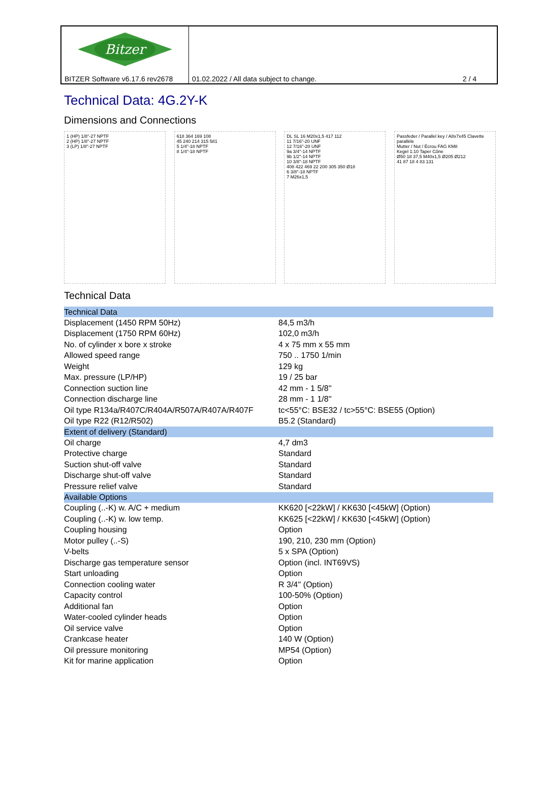Bitzer
BITZER Software v6.17.6 rev2678
01.02.2022 / All data subject to change. 2 / 4
Technical Data: 4G.2Y-K
Dimensions and Connections
1 (HP) 1/8"-27 NPTF
2 (HP) 1/8"-27 NPTF
3 (LP) 1/8"-27 NPTF
618 364 169 108
45 240 214 315 581
5 1/4"-18 NPTF
8 1/4"-18 NPTF
DL SL 16 M20x1,5 417 112
11 7/16"-20 UNF
12 7/16"-20 UNF
9a 3/4"-14 NPTF
9b 1/2"-14 NPTF
10 3/8"-18 NPTF
408 422 469 22 200 305 350 Ø18
6 3/8"-18 NPTF
7 M26x1,5
Passfeder / Parallel key / A8x7x45 Clavette parallèle
Mutter / Nut / Écrou FAG KM8
Kegel 1:10 Taper Cône
Ø50 18 37,5 M40x1,5 Ø205 Ø212
41 87 18 4 83 131
Technical Data
| Technical Data | |
| --- | --- |
| Displacement (1450 RPM 50Hz) | 84,5 m3/h |
| Displacement (1750 RPM 60Hz) | 102,0 m3/h |
| No. of cylinder x bore x stroke | 4 x 75 mm x 55 mm |
| Allowed speed range | 750 .. 1750 1/min |
| Weight | 129 kg |
| Max. pressure (LP/HP) | 19 / 25 bar |
| Connection suction line | 42 mm - 1 5/8'' |
| Connection discharge line | 28 mm - 1 1/8'' |
| Oil type R134a/R407C/R404A/R507A/R407A/R407F | tc<55°C: BSE32 / tc>55°C: BSE55 (Option) |
| Oil type R22 (R12/R502) | B5.2 (Standard) |
| Extent of delivery (Standard) | |
| Oil charge | 4,7 dm3 |
| Protective charge | Standard |
| Suction shut-off valve | Standard |
| Discharge shut-off valve | Standard |
| Pressure relief valve | Standard |
| Available Options | |
| Coupling (..-K) w. A/C + medium | KK620 [<22kW] / KK630 [<45kW] (Option) |
| Coupling (..-K) w. low temp. | KK625 [<22kW] / KK630 [<45kW] (Option) |
| Coupling housing | Option |
| Motor pulley (..-S) | 190, 210, 230 mm (Option) |
| V-belts | 5 x SPA (Option) |
| Discharge gas temperature sensor | Option (incl. INT69VS) |
| Start unloading | Option |
| Connection cooling water | R 3/4'' (Option) |
| Capacity control | 100-50% (Option) |
| Additional fan | Option |
| Water-cooled cylinder heads | Option |
| Oil service valve | Option |
| Crankcase heater | 140 W (Option) |
| Oil pressure monitoring | MP54 (Option) |
| Kit for marine application | Option |